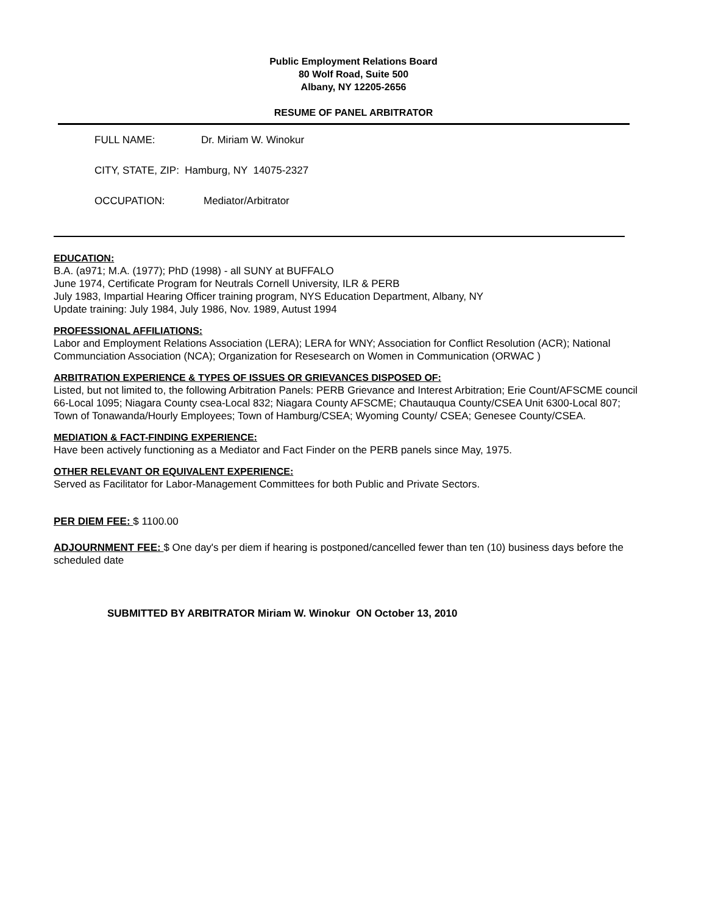Public Employment Relations Board
80 Wolf Road, Suite 500
Albany, NY 12205-2656
RESUME OF PANEL ARBITRATOR
FULL NAME: Dr. Miriam W. Winokur
CITY, STATE, ZIP: Hamburg, NY 14075-2327
OCCUPATION: Mediator/Arbitrator
EDUCATION:
B.A. (a971; M.A. (1977); PhD (1998) - all SUNY at BUFFALO
June 1974, Certificate Program for Neutrals Cornell University, ILR & PERB
July 1983, Impartial Hearing Officer training program, NYS Education Department, Albany, NY
Update training: July 1984, July 1986, Nov. 1989, Autust 1994
PROFESSIONAL AFFILIATIONS:
Labor and Employment Relations Association (LERA); LERA for WNY; Association for Conflict Resolution (ACR); National Communciation Association (NCA); Organization for Resesearch on Women in Communication (ORWAC )
ARBITRATION EXPERIENCE & TYPES OF ISSUES OR GRIEVANCES DISPOSED OF:
Listed, but not limited to, the following Arbitration Panels: PERB Grievance and Interest Arbitration; Erie Count/AFSCME council 66-Local 1095; Niagara County csea-Local 832; Niagara County AFSCME; Chautauqua County/CSEA Unit 6300-Local 807; Town of Tonawanda/Hourly Employees; Town of Hamburg/CSEA; Wyoming County/ CSEA; Genesee County/CSEA.
MEDIATION & FACT-FINDING EXPERIENCE:
Have been actively functioning as a Mediator and Fact Finder on the PERB panels since May, 1975.
OTHER RELEVANT OR EQUIVALENT EXPERIENCE:
Served as Facilitator for Labor-Management Committees for both Public and Private Sectors.
PER DIEM FEE: $ 1100.00
ADJOURNMENT FEE: $ One day's per diem if hearing is postponed/cancelled fewer than ten (10) business days before the scheduled date
SUBMITTED BY ARBITRATOR Miriam W. Winokur ON October 13, 2010